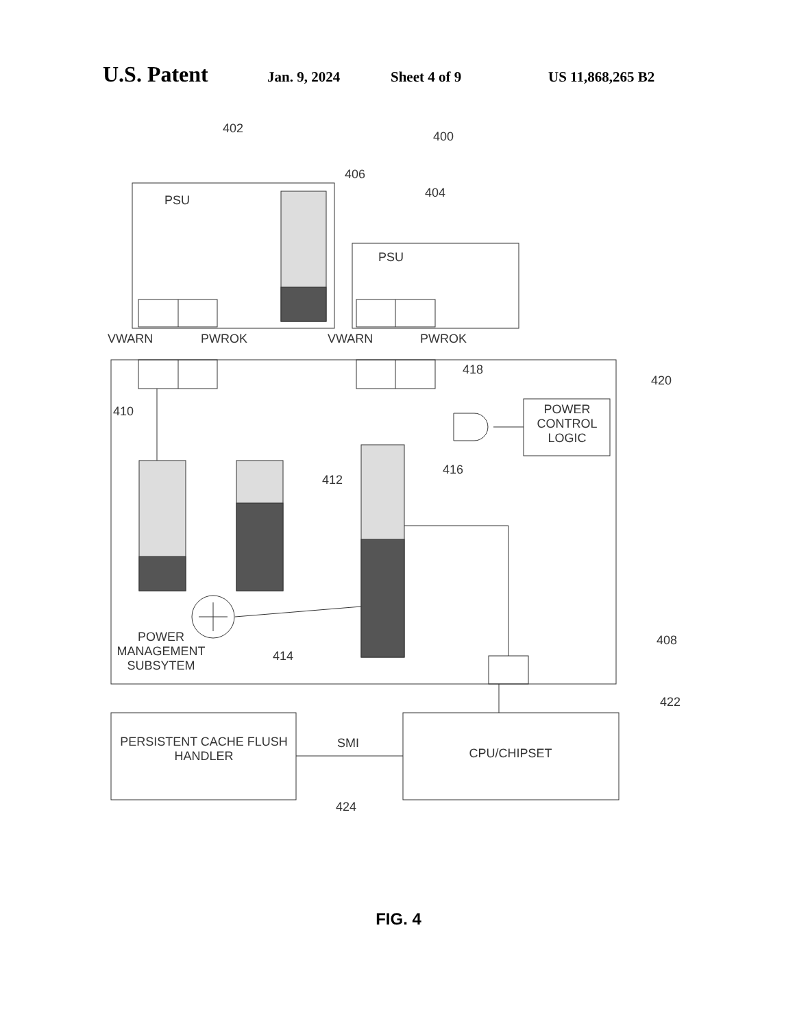U.S. Patent Jan. 9, 2024 Sheet 4 of 9 US 11,868,265 B2
402
400
406
404
PSU
PSU
VWARN PWROK VWARN PWROK
418
420
POWER CONTROL LOGIC
410
416
412
POWER MANAGEMENT SUBSYTEM
414
408
422
SMI
PERSISTENT CACHE FLUSH HANDLER
CPU/CHIPSET
424
FIG. 4